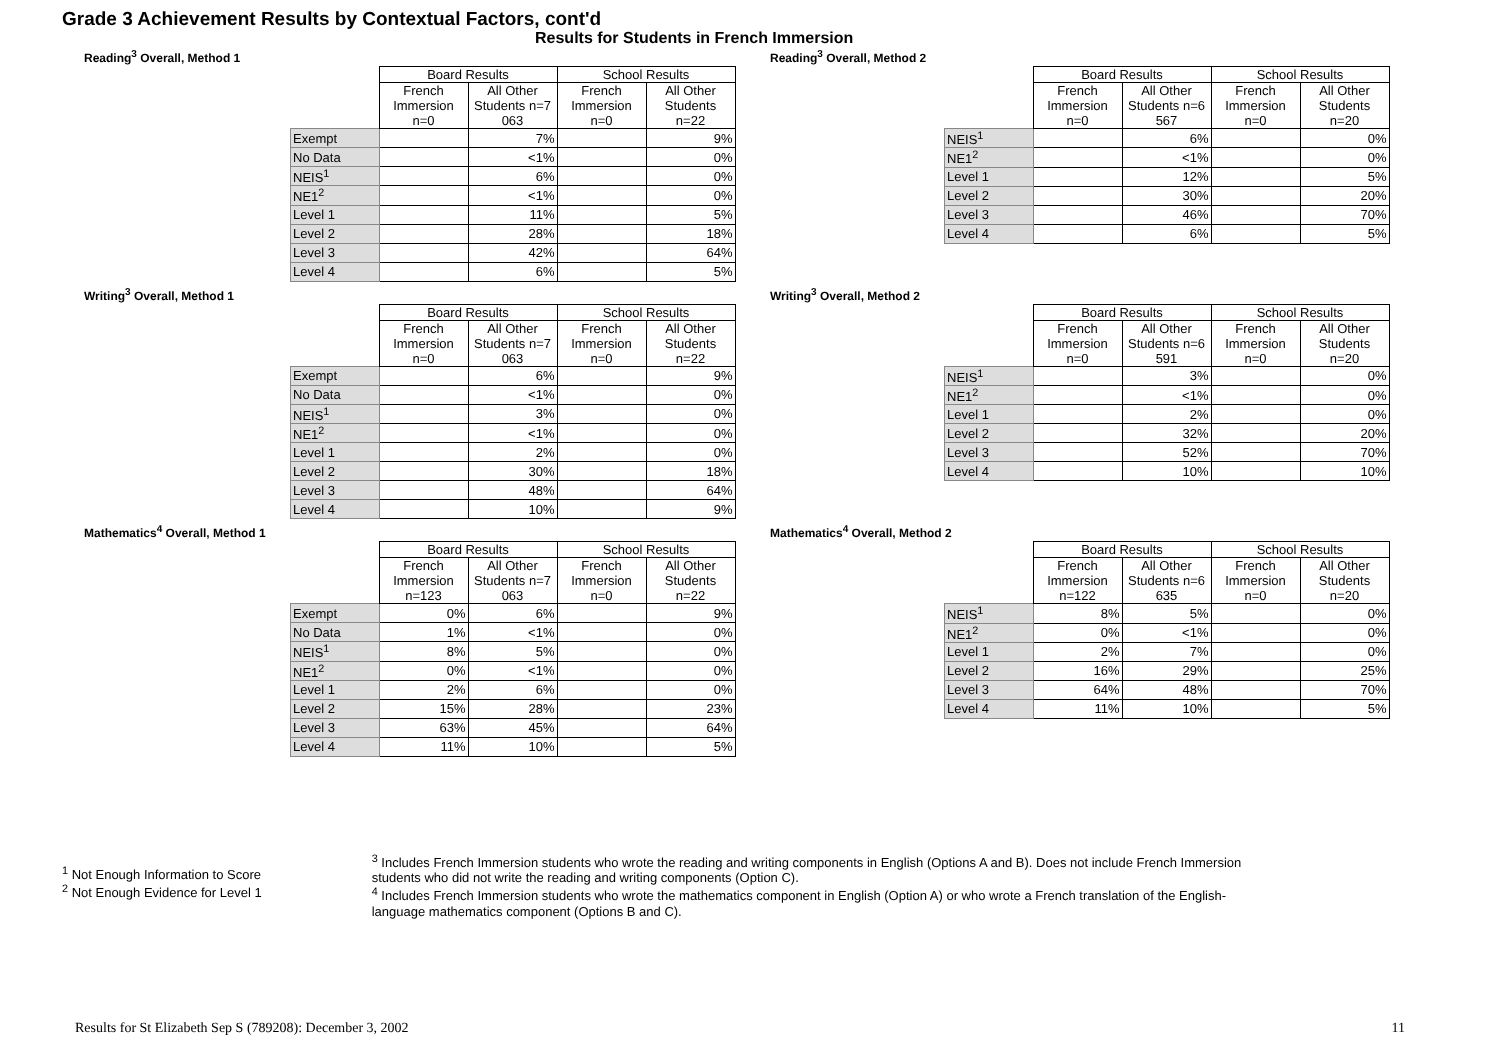Grade 3 Achievement Results by Contextual Factors, cont'd
Results for Students in French Immersion
Reading<sup>3</sup> Overall, Method 1
| | Board Results | | School Results | |
| | French Immersion n=0 | All Other Students n=7 063 | French Immersion n=0 | All Other Students n=22 |
| Exempt | | 7% | | 9% |
| No Data | | <1% | | 0% |
| NEIS<sup>1</sup> | | 6% | | 0% |
| NE1<sup>2</sup> | | <1% | | 0% |
| Level 1 | | 11% | | 5% |
| Level 2 | | 28% | | 18% |
| Level 3 | | 42% | | 64% |
| Level 4 | | 6% | | 5% |
Reading<sup>3</sup> Overall, Method 2
| | Board Results | | School Results | |
| | French Immersion n=0 | All Other Students n=6 567 | French Immersion n=0 | All Other Students n=20 |
| NEIS<sup>1</sup> | | 6% | | 0% |
| NE1<sup>2</sup> | | <1% | | 0% |
| Level 1 | | 12% | | 5% |
| Level 2 | | 30% | | 20% |
| Level 3 | | 46% | | 70% |
| Level 4 | | 6% | | 5% |
Writing<sup>3</sup> Overall, Method 1
| | Board Results | | School Results | |
| | French Immersion n=0 | All Other Students n=7 063 | French Immersion n=0 | All Other Students n=22 |
| Exempt | | 6% | | 9% |
| No Data | | <1% | | 0% |
| NEIS<sup>1</sup> | | 3% | | 0% |
| NE1<sup>2</sup> | | <1% | | 0% |
| Level 1 | | 2% | | 0% |
| Level 2 | | 30% | | 18% |
| Level 3 | | 48% | | 64% |
| Level 4 | | 10% | | 9% |
Writing<sup>3</sup> Overall, Method 2
| | Board Results | | School Results | |
| | French Immersion n=0 | All Other Students n=6 591 | French Immersion n=0 | All Other Students n=20 |
| NEIS<sup>1</sup> | | 3% | | 0% |
| NE1<sup>2</sup> | | <1% | | 0% |
| Level 1 | | 2% | | 0% |
| Level 2 | | 32% | | 20% |
| Level 3 | | 52% | | 70% |
| Level 4 | | 10% | | 10% |
Mathematics<sup>4</sup> Overall, Method 1
| | Board Results | | School Results | |
| | French Immersion n=123 | All Other Students n=7 063 | French Immersion n=0 | All Other Students n=22 |
| Exempt | 0% | 6% | | 9% |
| No Data | 1% | <1% | | 0% |
| NEIS<sup>1</sup> | 8% | 5% | | 0% |
| NE1<sup>2</sup> | 0% | <1% | | 0% |
| Level 1 | 2% | 6% | | 0% |
| Level 2 | 15% | 28% | | 23% |
| Level 3 | 63% | 45% | | 64% |
| Level 4 | 11% | 10% | | 5% |
Mathematics<sup>4</sup> Overall, Method 2
| | Board Results | | School Results | |
| | French Immersion n=122 | All Other Students n=6 635 | French Immersion n=0 | All Other Students n=20 |
| NEIS<sup>1</sup> | 8% | 5% | | 0% |
| NE1<sup>2</sup> | 0% | <1% | | 0% |
| Level 1 | 2% | 7% | | 0% |
| Level 2 | 16% | 29% | | 25% |
| Level 3 | 64% | 48% | | 70% |
| Level 4 | 11% | 10% | | 5% |
<sup>1</sup> Not Enough Information to Score
<sup>2</sup> Not Enough Evidence for Level 1
<sup>3</sup> Includes French Immersion students who wrote the reading and writing components in English (Options A and B). Does not include French Immersion students who did not write the reading and writing components (Option C).
<sup>4</sup> Includes French Immersion students who wrote the mathematics component in English (Option A) or who wrote a French translation of the English-language mathematics component (Options B and C).
Results for St Elizabeth Sep S (789208): December 3, 2002 11